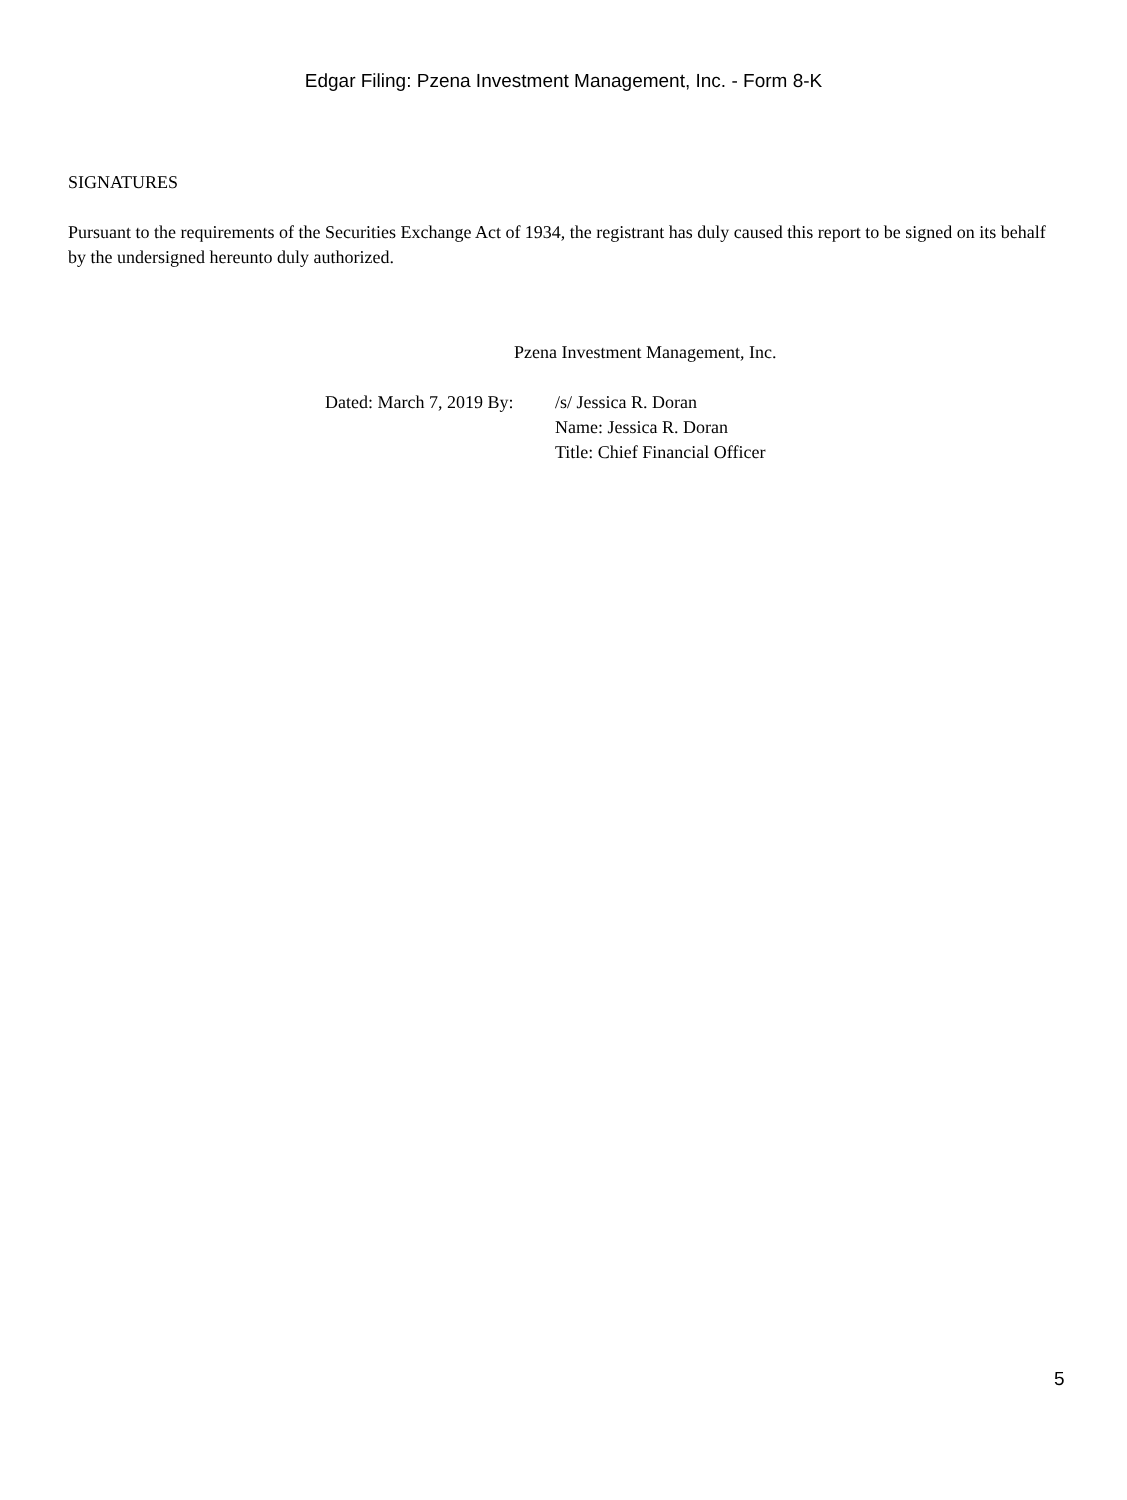Edgar Filing: Pzena Investment Management, Inc. - Form 8-K
SIGNATURES
Pursuant to the requirements of the Securities Exchange Act of 1934, the registrant has duly caused this report to be signed on its behalf by the undersigned hereunto duly authorized.
Pzena Investment Management, Inc.
Dated: March 7, 2019 By:
/s/ Jessica R. Doran
Name: Jessica R. Doran
Title: Chief Financial Officer
5